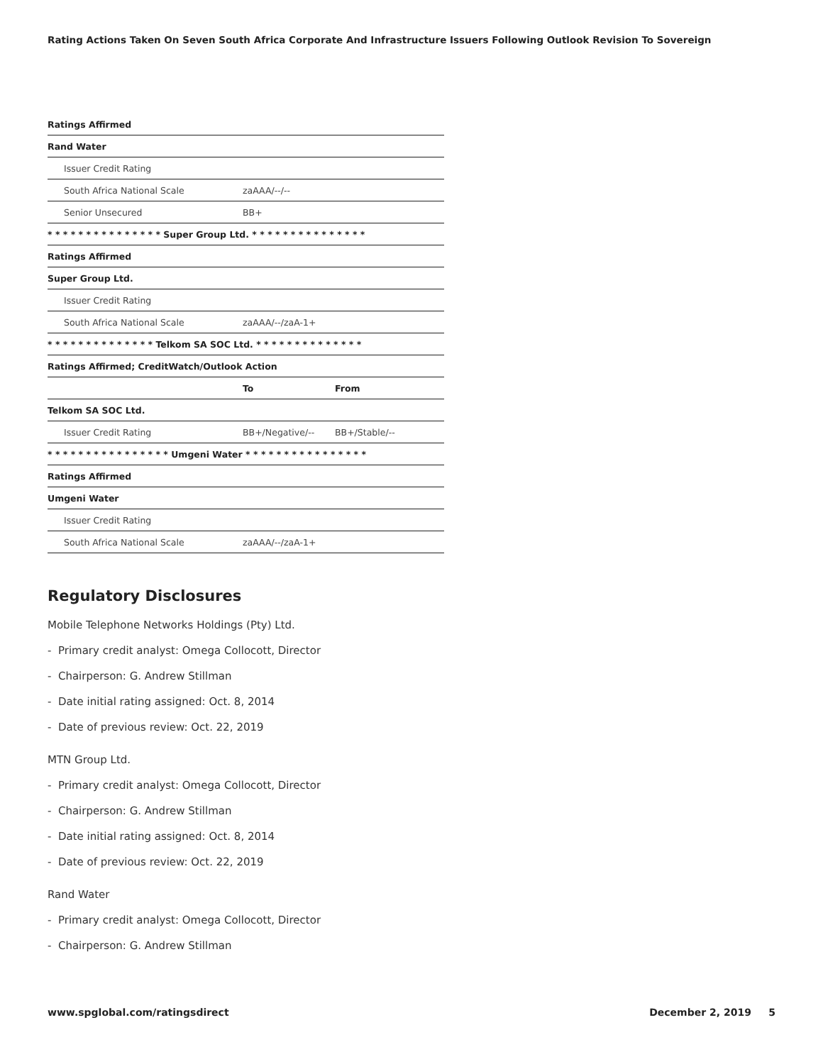Rating Actions Taken On Seven South Africa Corporate And Infrastructure Issuers Following Outlook Revision To Sovereign
| Ratings Affirmed | | |
| Rand Water | | |
| Issuer Credit Rating | | |
| South Africa National Scale | zaAAA/--/-- | |
| Senior Unsecured | BB+ | |
| * * * * * * * * * * * * * * * Super Group Ltd. * * * * * * * * * * * * * * * | | |
| Ratings Affirmed | | |
| Super Group Ltd. | | |
| Issuer Credit Rating | | |
| South Africa National Scale | zaAAA/--/zaA-1+ | |
| * * * * * * * * * * * * * * Telkom SA SOC Ltd. * * * * * * * * * * * * * * | | |
| Ratings Affirmed; CreditWatch/Outlook Action | | |
| | To | From |
| Telkom SA SOC Ltd. | | |
| Issuer Credit Rating | BB+/Negative/-- | BB+/Stable/-- |
| * * * * * * * * * * * * * * * * Umgeni Water * * * * * * * * * * * * * * * * | | |
| Ratings Affirmed | | |
| Umgeni Water | | |
| Issuer Credit Rating | | |
| South Africa National Scale | zaAAA/--/zaA-1+ | |
Regulatory Disclosures
Mobile Telephone Networks Holdings (Pty) Ltd.
- Primary credit analyst: Omega Collocott, Director
- Chairperson: G. Andrew Stillman
- Date initial rating assigned: Oct. 8, 2014
- Date of previous review: Oct. 22, 2019
MTN Group Ltd.
- Primary credit analyst: Omega Collocott, Director
- Chairperson: G. Andrew Stillman
- Date initial rating assigned: Oct. 8, 2014
- Date of previous review: Oct. 22, 2019
Rand Water
- Primary credit analyst: Omega Collocott, Director
- Chairperson: G. Andrew Stillman
www.spglobal.com/ratingsdirect December 2, 2019 5